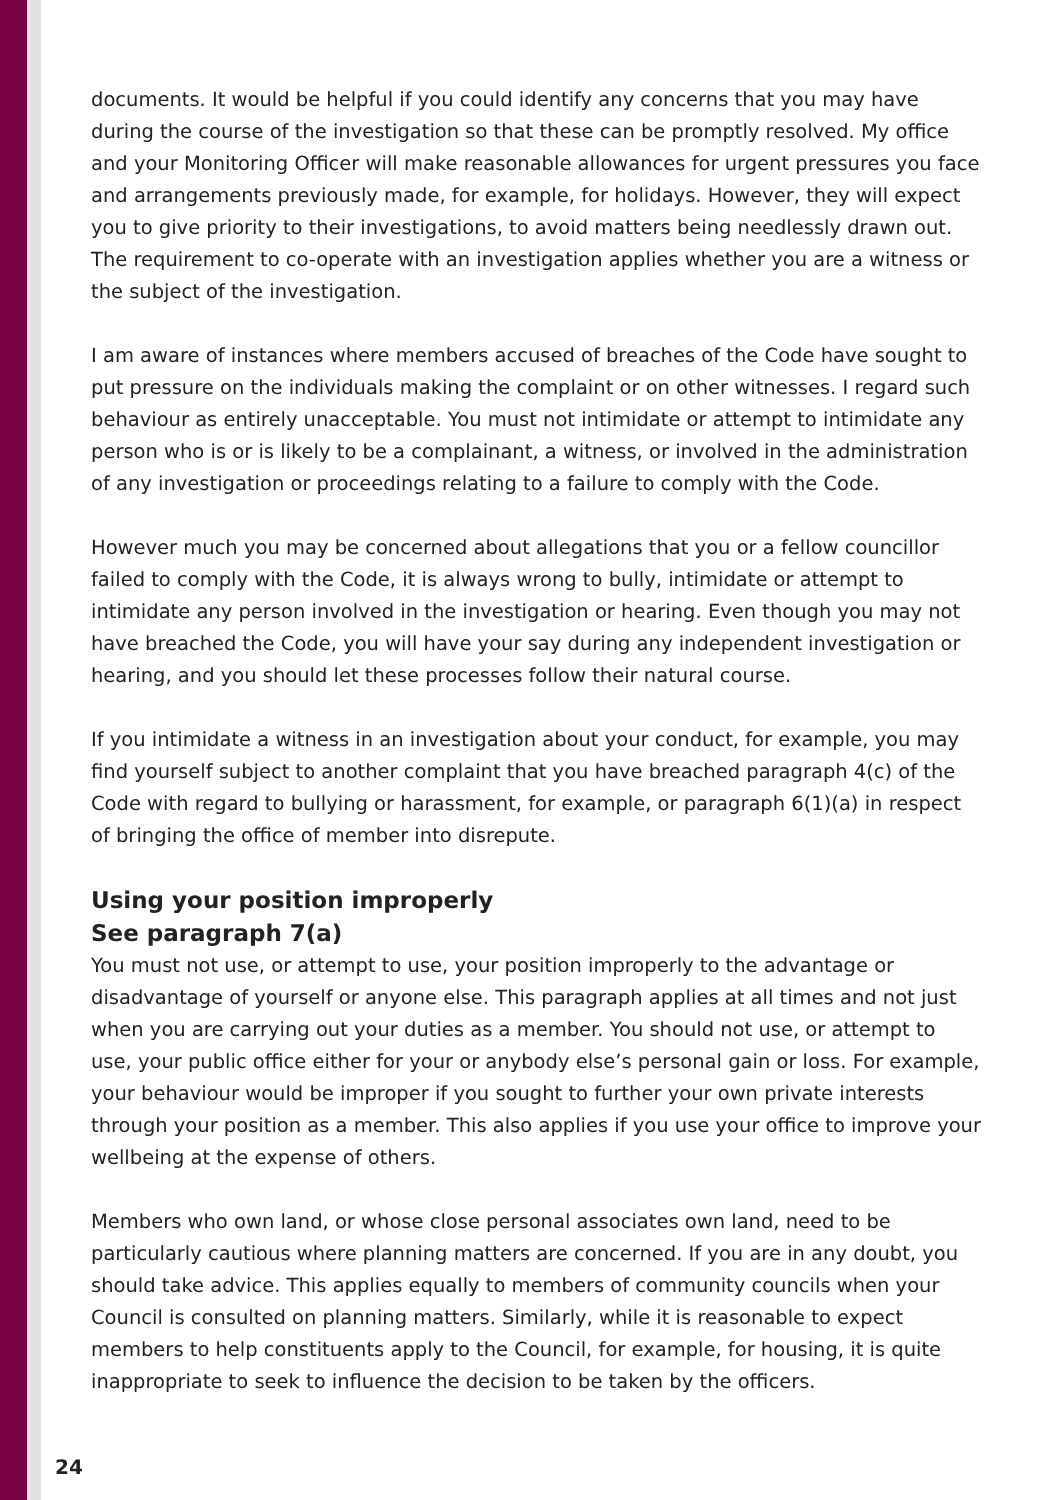documents. It would be helpful if you could identify any concerns that you may have during the course of the investigation so that these can be promptly resolved. My office and your Monitoring Officer will make reasonable allowances for urgent pressures you face and arrangements previously made, for example, for holidays. However, they will expect you to give priority to their investigations, to avoid matters being needlessly drawn out. The requirement to co-operate with an investigation applies whether you are a witness or the subject of the investigation.
I am aware of instances where members accused of breaches of the Code have sought to put pressure on the individuals making the complaint or on other witnesses. I regard such behaviour as entirely unacceptable. You must not intimidate or attempt to intimidate any person who is or is likely to be a complainant, a witness, or involved in the administration of any investigation or proceedings relating to a failure to comply with the Code.
However much you may be concerned about allegations that you or a fellow councillor failed to comply with the Code, it is always wrong to bully, intimidate or attempt to intimidate any person involved in the investigation or hearing. Even though you may not have breached the Code, you will have your say during any independent investigation or hearing, and you should let these processes follow their natural course.
If you intimidate a witness in an investigation about your conduct, for example, you may find yourself subject to another complaint that you have breached paragraph 4(c) of the Code with regard to bullying or harassment, for example, or paragraph 6(1)(a) in respect of bringing the office of member into disrepute.
Using your position improperly
See paragraph 7(a)
You must not use, or attempt to use, your position improperly to the advantage or disadvantage of yourself or anyone else. This paragraph applies at all times and not just when you are carrying out your duties as a member. You should not use, or attempt to use, your public office either for your or anybody else’s personal gain or loss. For example, your behaviour would be improper if you sought to further your own private interests through your position as a member. This also applies if you use your office to improve your wellbeing at the expense of others.
Members who own land, or whose close personal associates own land, need to be particularly cautious where planning matters are concerned. If you are in any doubt, you should take advice. This applies equally to members of community councils when your Council is consulted on planning matters. Similarly, while it is reasonable to expect members to help constituents apply to the Council, for example, for housing, it is quite inappropriate to seek to influence the decision to be taken by the officers.
24